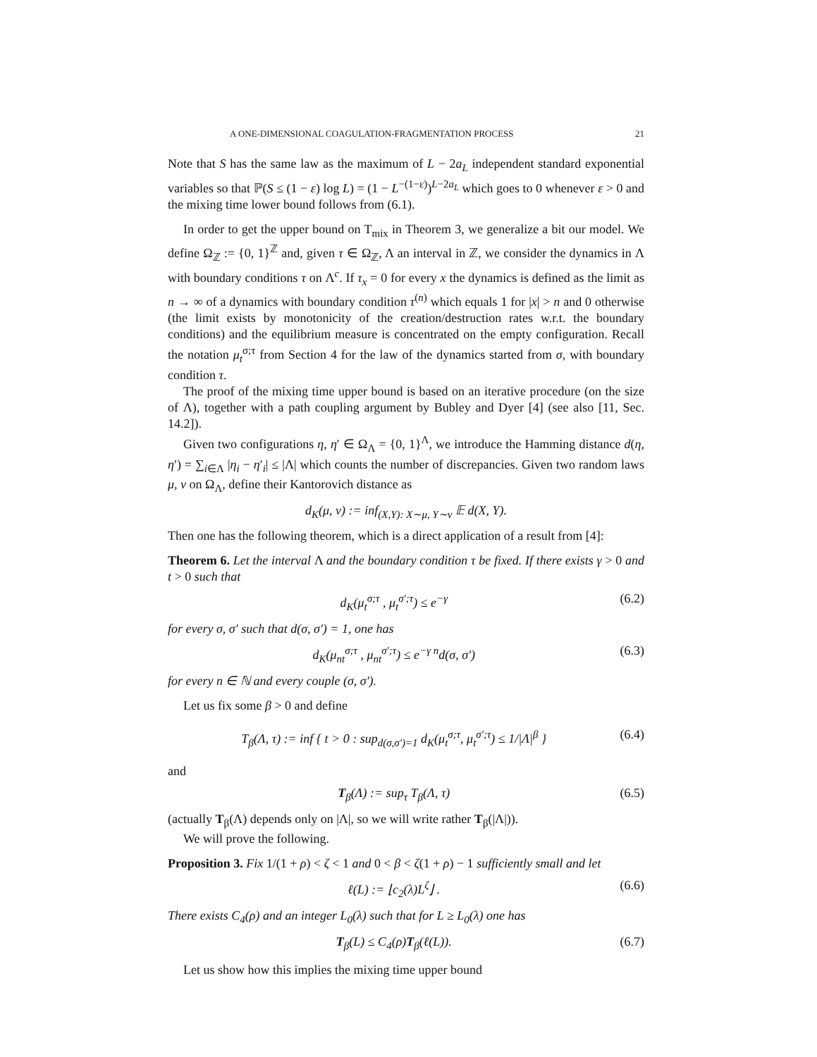A ONE-DIMENSIONAL COAGULATION-FRAGMENTATION PROCESS 21
Note that S has the same law as the maximum of L − 2a<sub>L</sub> independent standard exponential variables so that ℙ(S ≤ (1 − ε) log L) = (1 − L<sup>−(1−ε)</sup>)<sup>L−2a<sub>L</sub></sup> which goes to 0 whenever ε > 0 and the mixing time lower bound follows from (6.1).
In order to get the upper bound on T<sub>mix</sub> in Theorem 3, we generalize a bit our model. We define Ω<sub>ℤ</sub> := {0, 1}<sup>ℤ</sup> and, given τ ∈ Ω<sub>ℤ</sub>, Λ an interval in ℤ, we consider the dynamics in Λ with boundary conditions τ on Λ<sup>c</sup>. If τ<sub>x</sub> = 0 for every x the dynamics is defined as the limit as n → ∞ of a dynamics with boundary condition τ<sup>(n)</sup> which equals 1 for |x| > n and 0 otherwise (the limit exists by monotonicity of the creation/destruction rates w.r.t. the boundary conditions) and the equilibrium measure is concentrated on the empty configuration. Recall the notation μ<sub>t</sub><sup>σ;τ</sup> from Section 4 for the law of the dynamics started from σ, with boundary condition τ.
The proof of the mixing time upper bound is based on an iterative procedure (on the size of Λ), together with a path coupling argument by Bubley and Dyer [4] (see also [11, Sec. 14.2]).
Given two configurations η, η′ ∈ Ω<sub>Λ</sub> = {0, 1}<sup>Λ</sup>, we introduce the Hamming distance d(η, η′) = ∑<sub>i∈Λ</sub> |η<sub>i</sub> − η′<sub>i</sub>| ≤ |Λ| which counts the number of discrepancies. Given two random laws μ, ν on Ω<sub>Λ</sub>, define their Kantorovich distance as
d<sub>K</sub>(μ, ν) := inf<sub>(X,Y): X∼μ, Y∼ν</sub> 𝔼 d(X, Y).
Then one has the following theorem, which is a direct application of a result from [4]:
Theorem 6. Let the interval Λ and the boundary condition τ be fixed. If there exists γ > 0 and t > 0 such that
d<sub>K</sub>(μ<sub>t</sub><sup>σ;τ</sup> , μ<sub>t</sub><sup>σ′;τ</sup>) ≤ e<sup>−γ</sup> (6.2)
for every σ, σ′ such that d(σ, σ′) = 1, one has
d<sub>K</sub>(μ<sub>nt</sub><sup>σ;τ</sup> , μ<sub>nt</sub><sup>σ′;τ</sup>) ≤ e<sup>−γ n</sup>d(σ, σ′) (6.3)
for every n ∈ ℕ and every couple (σ, σ′).
Let us fix some β > 0 and define
T<sub>β</sub>(Λ, τ) := inf { t > 0 : sup<sub>d(σ,σ′)=1</sub> d<sub>K</sub>(μ<sub>t</sub><sup>σ;τ</sup>, μ<sub>t</sub><sup>σ′;τ</sup>) ≤ 1/|Λ|<sup>β</sup> } (6.4)
and
T<sub>β</sub>(Λ) := sup<sub>τ</sub> T<sub>β</sub>(Λ, τ) (6.5)
(actually T<sub>β</sub>(Λ) depends only on |Λ|, so we will write rather T<sub>β</sub>(|Λ|)).
We will prove the following.
Proposition 3. Fix 1/(1 + ρ) < ζ < 1 and 0 < β < ζ(1 + ρ) − 1 sufficiently small and let
ℓ(L) := ⌊c<sub>2</sub>(λ)L<sup>ζ</sup>⌋ . (6.6)
There exists C<sub>4</sub>(ρ) and an integer L<sub>0</sub>(λ) such that for L ≥ L<sub>0</sub>(λ) one has
T<sub>β</sub>(L) ≤ C<sub>4</sub>(ρ)T<sub>β</sub>(ℓ(L)). (6.7)
Let us show how this implies the mixing time upper bound